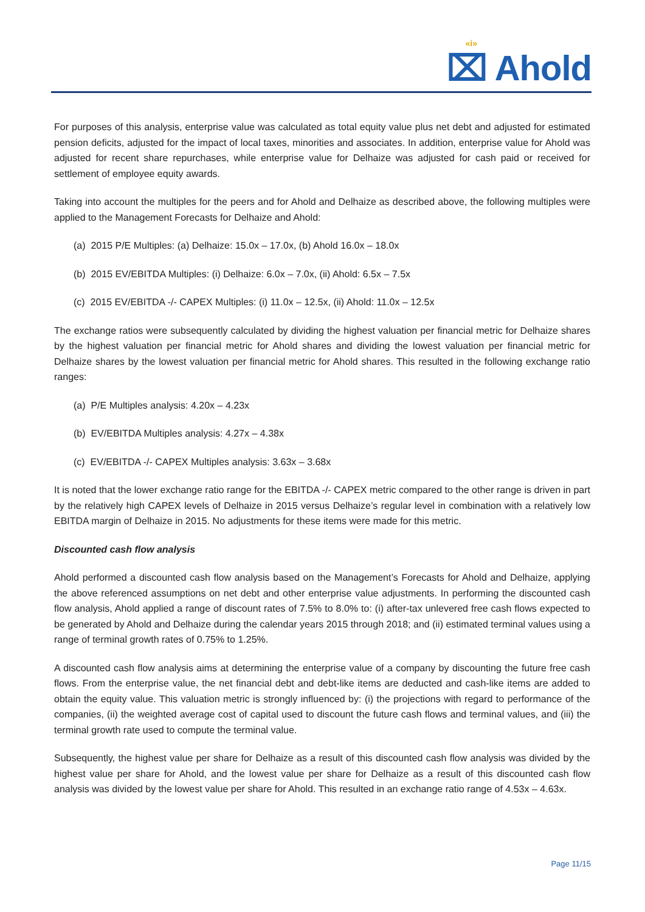«i»
⌧ Ahold
For purposes of this analysis, enterprise value was calculated as total equity value plus net debt and adjusted for estimated pension deficits, adjusted for the impact of local taxes, minorities and associates. In addition, enterprise value for Ahold was adjusted for recent share repurchases, while enterprise value for Delhaize was adjusted for cash paid or received for settlement of employee equity awards.
Taking into account the multiples for the peers and for Ahold and Delhaize as described above, the following multiples were applied to the Management Forecasts for Delhaize and Ahold:
(a) 2015 P/E Multiples: (a) Delhaize: 15.0x – 17.0x, (b) Ahold 16.0x – 18.0x
(b) 2015 EV/EBITDA Multiples: (i) Delhaize: 6.0x – 7.0x, (ii) Ahold: 6.5x – 7.5x
(c) 2015 EV/EBITDA -/- CAPEX Multiples: (i) 11.0x – 12.5x, (ii) Ahold: 11.0x – 12.5x
The exchange ratios were subsequently calculated by dividing the highest valuation per financial metric for Delhaize shares by the highest valuation per financial metric for Ahold shares and dividing the lowest valuation per financial metric for Delhaize shares by the lowest valuation per financial metric for Ahold shares. This resulted in the following exchange ratio ranges:
(a) P/E Multiples analysis: 4.20x – 4.23x
(b) EV/EBITDA Multiples analysis: 4.27x – 4.38x
(c) EV/EBITDA -/- CAPEX Multiples analysis: 3.63x – 3.68x
It is noted that the lower exchange ratio range for the EBITDA -/- CAPEX metric compared to the other range is driven in part by the relatively high CAPEX levels of Delhaize in 2015 versus Delhaize’s regular level in combination with a relatively low EBITDA margin of Delhaize in 2015. No adjustments for these items were made for this metric.
Discounted cash flow analysis
Ahold performed a discounted cash flow analysis based on the Management’s Forecasts for Ahold and Delhaize, applying the above referenced assumptions on net debt and other enterprise value adjustments. In performing the discounted cash flow analysis, Ahold applied a range of discount rates of 7.5% to 8.0% to: (i) after-tax unlevered free cash flows expected to be generated by Ahold and Delhaize during the calendar years 2015 through 2018; and (ii) estimated terminal values using a range of terminal growth rates of 0.75% to 1.25%.
A discounted cash flow analysis aims at determining the enterprise value of a company by discounting the future free cash flows. From the enterprise value, the net financial debt and debt-like items are deducted and cash-like items are added to obtain the equity value. This valuation metric is strongly influenced by: (i) the projections with regard to performance of the companies, (ii) the weighted average cost of capital used to discount the future cash flows and terminal values, and (iii) the terminal growth rate used to compute the terminal value.
Subsequently, the highest value per share for Delhaize as a result of this discounted cash flow analysis was divided by the highest value per share for Ahold, and the lowest value per share for Delhaize as a result of this discounted cash flow analysis was divided by the lowest value per share for Ahold. This resulted in an exchange ratio range of 4.53x – 4.63x.
Page 11/15